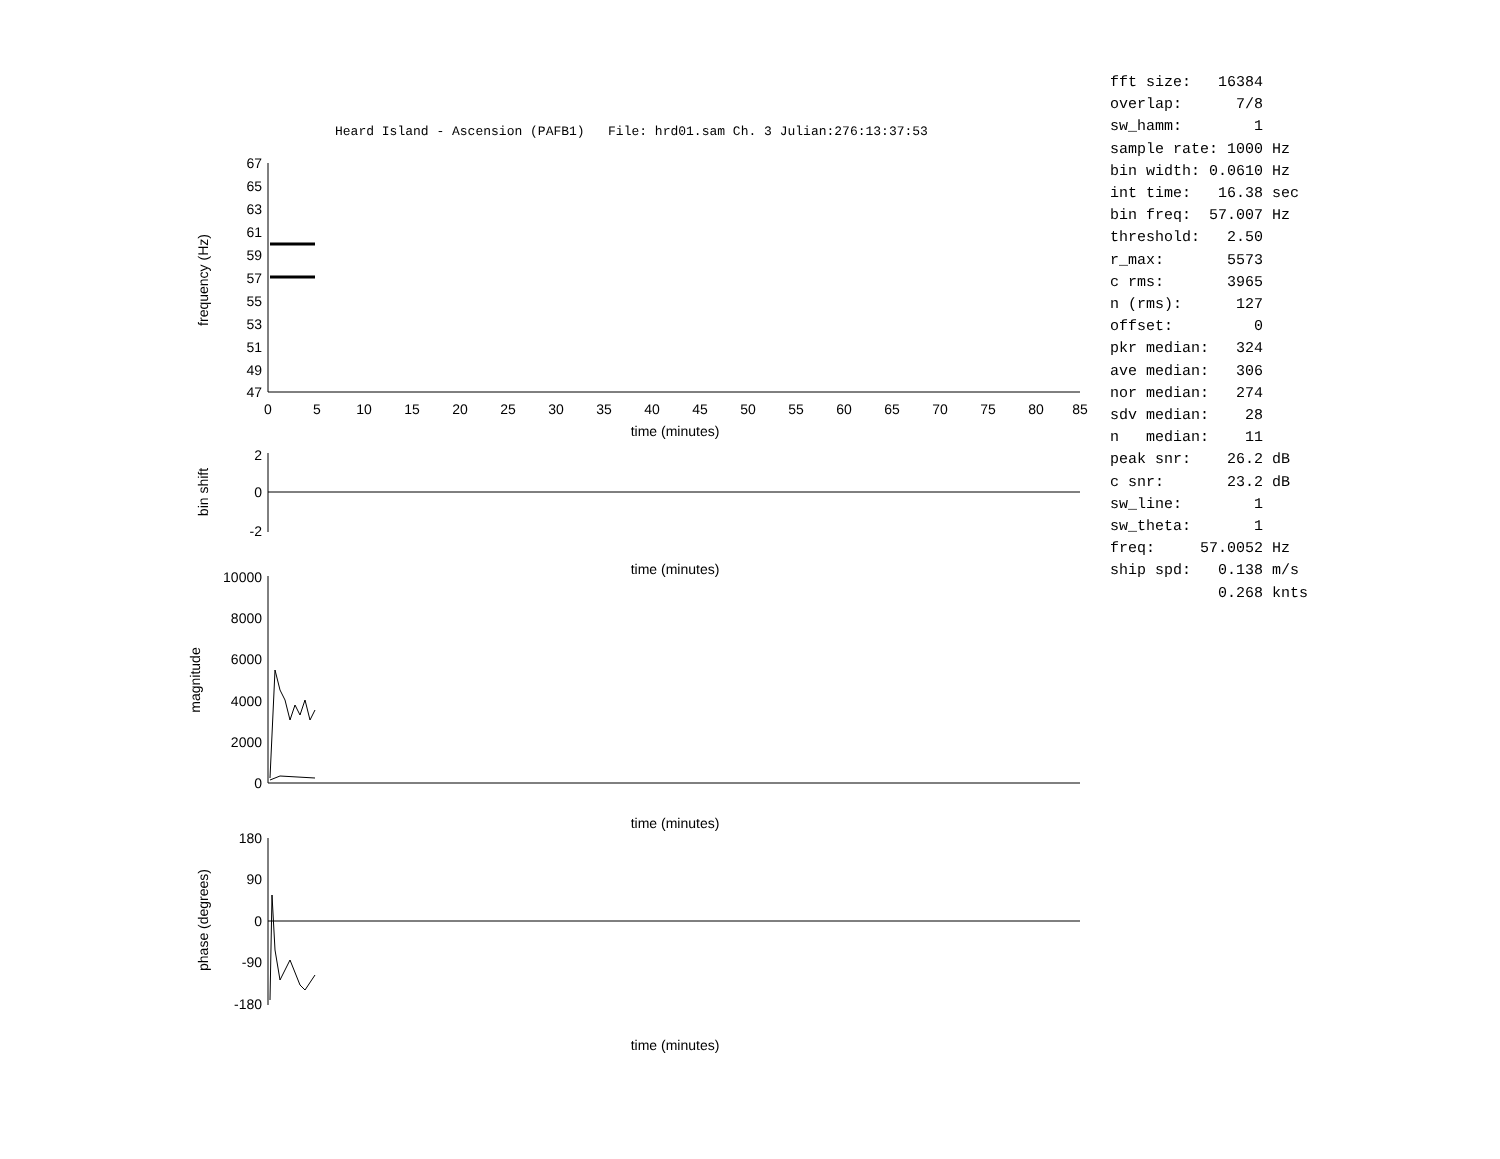Heard Island - Ascension (PAFB1) File: hrd01.sam Ch. 3 Julian:276:13:37:53
fft size: 16384 overlap: 7/8 sw_hamm: 1 sample rate: 1000 Hz bin width: 0.0610 Hz int time: 16.38 sec bin freq: 57.007 Hz threshold: 2.50 r_max: 5573 c rms: 3965 n (rms): 127 offset: 0 pkr median: 324 ave median: 306 nor median: 274 sdv median: 28 n median: 11 peak snr: 26.2 dB c snr: 23.2 dB sw_line: 1 sw_theta: 1 freq: 57.0052 Hz ship spd: 0.138 m/s 0.268 knts
67
65
63
61
59
57
55
53
51
49
47
2
0
-2
10000
8000
6000
4000
2000
0
180
90
0
-90
-180
0
5
10
15
20
25
30
35
40
45
50
55
60
65
70
75
80
85
time (minutes)
time (minutes)
time (minutes)
time (minutes)
frequency (Hz)
bin shift
magnitude
phase (degrees)